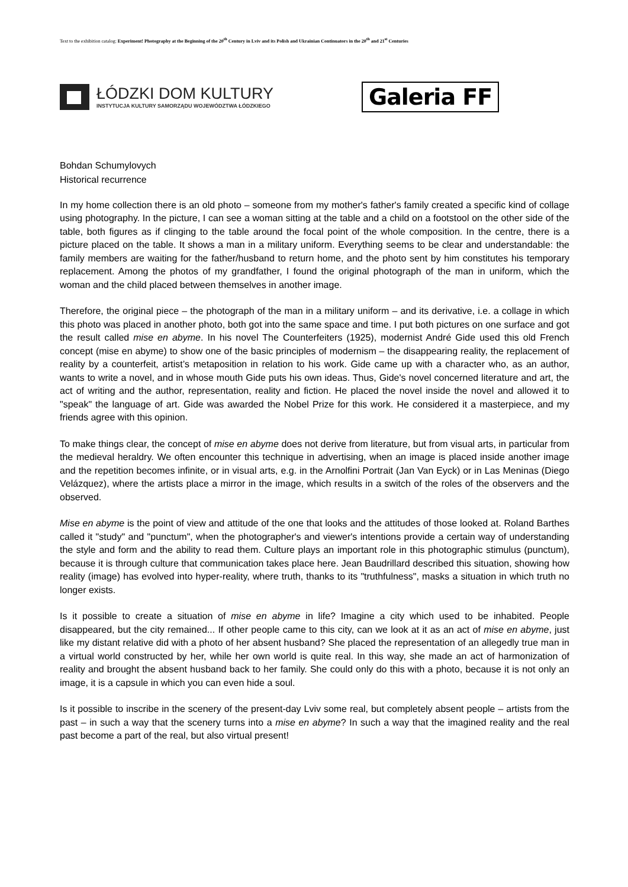Text to the exhibition catalog: Experiment! Photography at the Beginning of the 20<sup>th</sup> Century in Lviv and its Polish and Ukrainian Continuators in the 20<sup>th</sup> and 21<sup>st</sup> Centuries
ŁÓDZKI DOM KULTURY
INSTYTUCJA KULTURY SAMORZĄDU WOJEWÓDZTWA ŁÓDZKIEGO
Galeria FF
Bohdan Schumylovych
Historical recurrence
In my home collection there is an old photo – someone from my mother's father's family created a specific kind of collage using photography. In the picture, I can see a woman sitting at the table and a child on a footstool on the other side of the table, both figures as if clinging to the table around the focal point of the whole composition. In the centre, there is a picture placed on the table. It shows a man in a military uniform. Everything seems to be clear and understandable: the family members are waiting for the father/husband to return home, and the photo sent by him constitutes his temporary replacement. Among the photos of my grandfather, I found the original photograph of the man in uniform, which the woman and the child placed between themselves in another image.
Therefore, the original piece – the photograph of the man in a military uniform – and its derivative, i.e. a collage in which this photo was placed in another photo, both got into the same space and time. I put both pictures on one surface and got the result called mise en abyme. In his novel The Counterfeiters (1925), modernist André Gide used this old French concept (mise en abyme) to show one of the basic principles of modernism – the disappearing reality, the replacement of reality by a counterfeit, artist’s metaposition in relation to his work. Gide came up with a character who, as an author, wants to write a novel, and in whose mouth Gide puts his own ideas. Thus, Gide's novel concerned literature and art, the act of writing and the author, representation, reality and fiction. He placed the novel inside the novel and allowed it to "speak" the language of art. Gide was awarded the Nobel Prize for this work. He considered it a masterpiece, and my friends agree with this opinion.
To make things clear, the concept of mise en abyme does not derive from literature, but from visual arts, in particular from the medieval heraldry. We often encounter this technique in advertising, when an image is placed inside another image and the repetition becomes infinite, or in visual arts, e.g. in the Arnolfini Portrait (Jan Van Eyck) or in Las Meninas (Diego Velázquez), where the artists place a mirror in the image, which results in a switch of the roles of the observers and the observed.
Mise en abyme is the point of view and attitude of the one that looks and the attitudes of those looked at. Roland Barthes called it "study" and "punctum", when the photographer's and viewer's intentions provide a certain way of understanding the style and form and the ability to read them. Culture plays an important role in this photographic stimulus (punctum), because it is through culture that communication takes place here. Jean Baudrillard described this situation, showing how reality (image) has evolved into hyper-reality, where truth, thanks to its "truthfulness", masks a situation in which truth no longer exists.
Is it possible to create a situation of mise en abyme in life? Imagine a city which used to be inhabited. People disappeared, but the city remained... If other people came to this city, can we look at it as an act of mise en abyme, just like my distant relative did with a photo of her absent husband? She placed the representation of an allegedly true man in a virtual world constructed by her, while her own world is quite real. In this way, she made an act of harmonization of reality and brought the absent husband back to her family. She could only do this with a photo, because it is not only an image, it is a capsule in which you can even hide a soul.
Is it possible to inscribe in the scenery of the present-day Lviv some real, but completely absent people – artists from the past – in such a way that the scenery turns into a mise en abyme? In such a way that the imagined reality and the real past become a part of the real, but also virtual present!